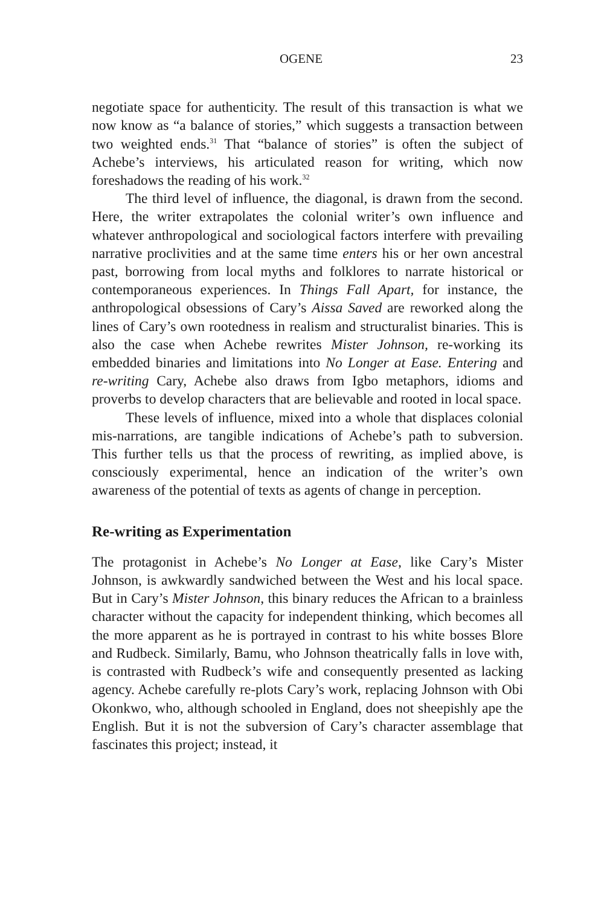OGENE 23
negotiate space for authenticity. The result of this transaction is what we now know as “a balance of stories,” which suggests a transaction between two weighted ends.<sup>31</sup> That “balance of stories” is often the subject of Achebe’s interviews, his articulated reason for writing, which now foreshadows the reading of his work.<sup>32</sup>
The third level of influence, the diagonal, is drawn from the second. Here, the writer extrapolates the colonial writer’s own influence and whatever anthropological and sociological factors interfere with prevailing narrative proclivities and at the same time enters his or her own ancestral past, borrowing from local myths and folklores to narrate historical or contemporaneous experiences. In Things Fall Apart, for instance, the anthropological obsessions of Cary’s Aissa Saved are reworked along the lines of Cary’s own rootedness in realism and structuralist binaries. This is also the case when Achebe rewrites Mister Johnson, re-working its embedded binaries and limitations into No Longer at Ease. Entering and re-writing Cary, Achebe also draws from Igbo metaphors, idioms and proverbs to develop characters that are believable and rooted in local space.
These levels of influence, mixed into a whole that displaces colonial mis-narrations, are tangible indications of Achebe’s path to subversion. This further tells us that the process of rewriting, as implied above, is consciously experimental, hence an indication of the writer’s own awareness of the potential of texts as agents of change in perception.
Re-writing as Experimentation
The protagonist in Achebe’s No Longer at Ease, like Cary’s Mister Johnson, is awkwardly sandwiched between the West and his local space. But in Cary’s Mister Johnson, this binary reduces the African to a brainless character without the capacity for independent thinking, which becomes all the more apparent as he is portrayed in contrast to his white bosses Blore and Rudbeck. Similarly, Bamu, who Johnson theatrically falls in love with, is contrasted with Rudbeck’s wife and consequently presented as lacking agency. Achebe carefully re-plots Cary’s work, replacing Johnson with Obi Okonkwo, who, although schooled in England, does not sheepishly ape the English. But it is not the subversion of Cary’s character assemblage that fascinates this project; instead, it